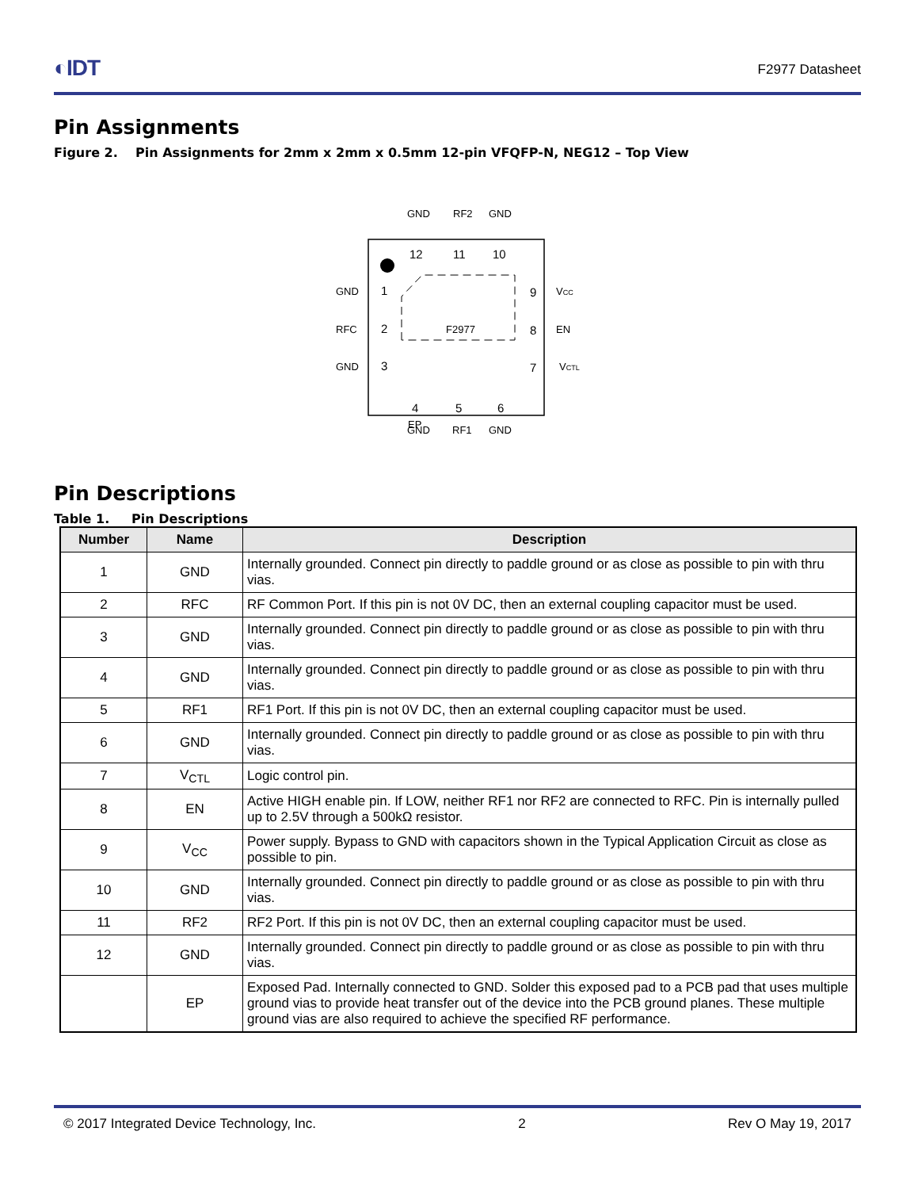◐IDT F2977 Datasheet
Pin Assignments
Figure 2. Pin Assignments for 2mm x 2mm x 0.5mm 12-pin VFQFP-N, NEG12 – Top View
F2977
EP
GND
RF2
GND
12
11
10
GND
RFC
GND
1
2
3
9
8
7
VCC
EN
VCTL
4
5
6
GND
RF1
GND
Pin Descriptions
Table 1. Pin Descriptions
| Number | Name | Description |
| --- | --- | --- |
| 1 | GND | Internally grounded. Connect pin directly to paddle ground or as close as possible to pin with thru vias. |
| 2 | RFC | RF Common Port. If this pin is not 0V DC, then an external coupling capacitor must be used. |
| 3 | GND | Internally grounded. Connect pin directly to paddle ground or as close as possible to pin with thru vias. |
| 4 | GND | Internally grounded. Connect pin directly to paddle ground or as close as possible to pin with thru vias. |
| 5 | RF1 | RF1 Port. If this pin is not 0V DC, then an external coupling capacitor must be used. |
| 6 | GND | Internally grounded. Connect pin directly to paddle ground or as close as possible to pin with thru vias. |
| 7 | V<sub>CTL</sub> | Logic control pin. |
| 8 | EN | Active HIGH enable pin. If LOW, neither RF1 nor RF2 are connected to RFC. Pin is internally pulled up to 2.5V through a 500kΩ resistor. |
| 9 | V<sub>CC</sub> | Power supply. Bypass to GND with capacitors shown in the Typical Application Circuit as close as possible to pin. |
| 10 | GND | Internally grounded. Connect pin directly to paddle ground or as close as possible to pin with thru vias. |
| 11 | RF2 | RF2 Port. If this pin is not 0V DC, then an external coupling capacitor must be used. |
| 12 | GND | Internally grounded. Connect pin directly to paddle ground or as close as possible to pin with thru vias. |
| | EP | Exposed Pad. Internally connected to GND. Solder this exposed pad to a PCB pad that uses multiple ground vias to provide heat transfer out of the device into the PCB ground planes. These multiple ground vias are also required to achieve the specified RF performance. |
© 2017 Integrated Device Technology, Inc. 2 Rev O May 19, 2017